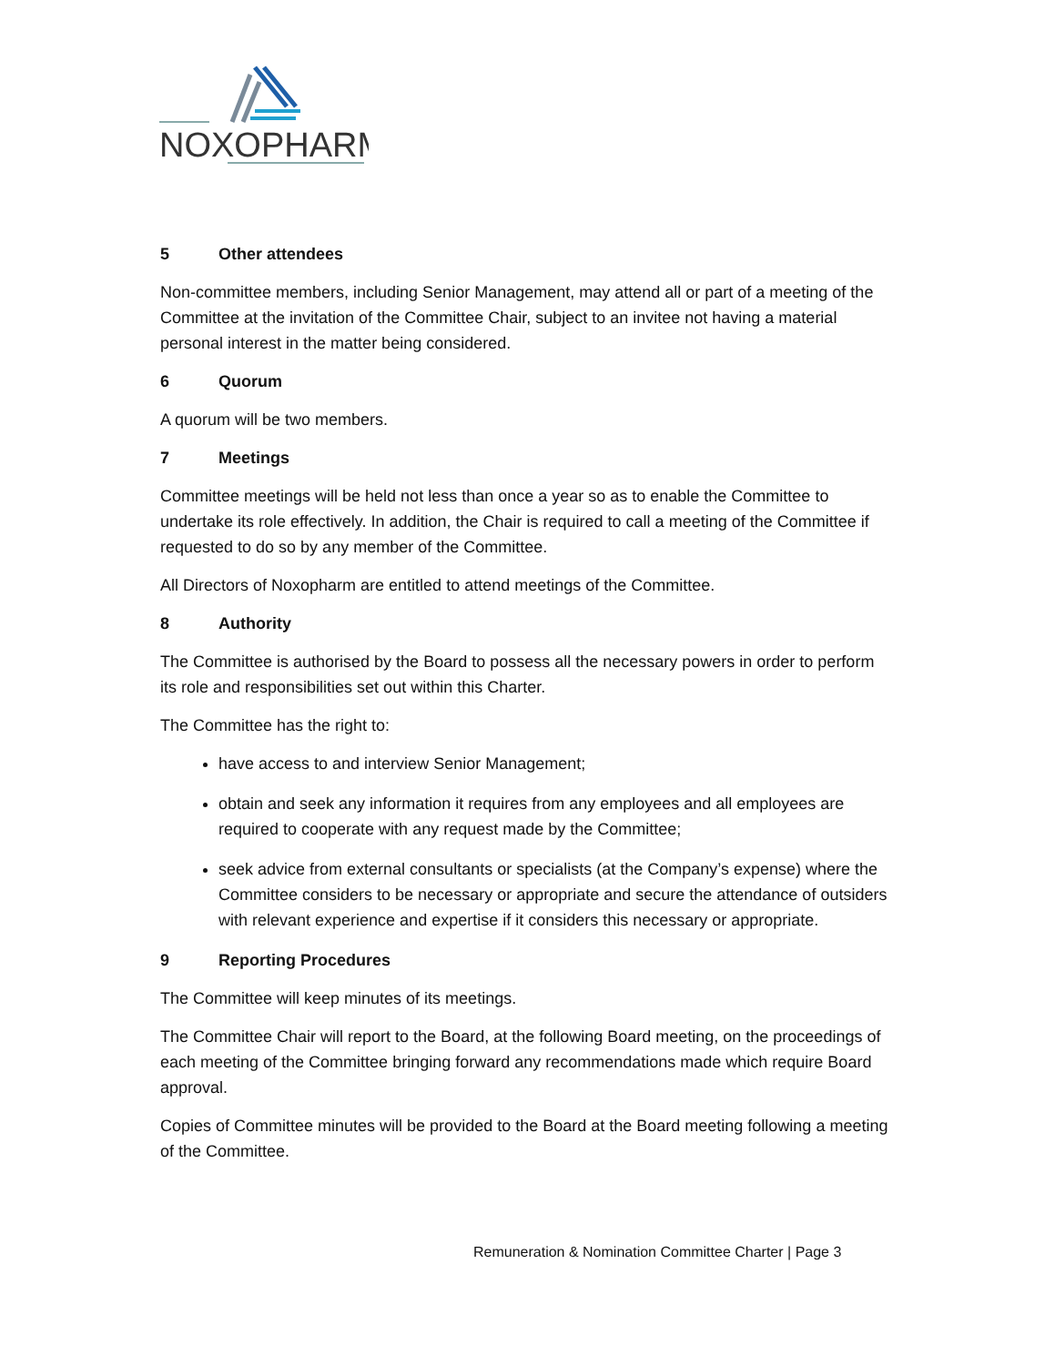NOXOPHARM
5 Other attendees
Non-committee members, including Senior Management, may attend all or part of a meeting of the Committee at the invitation of the Committee Chair, subject to an invitee not having a material personal interest in the matter being considered.
6 Quorum
A quorum will be two members.
7 Meetings
Committee meetings will be held not less than once a year so as to enable the Committee to undertake its role effectively. In addition, the Chair is required to call a meeting of the Committee if requested to do so by any member of the Committee.
All Directors of Noxopharm are entitled to attend meetings of the Committee.
8 Authority
The Committee is authorised by the Board to possess all the necessary powers in order to perform its role and responsibilities set out within this Charter.
The Committee has the right to:
have access to and interview Senior Management;
obtain and seek any information it requires from any employees and all employees are required to cooperate with any request made by the Committee;
seek advice from external consultants or specialists (at the Company’s expense) where the Committee considers to be necessary or appropriate and secure the attendance of outsiders with relevant experience and expertise if it considers this necessary or appropriate.
9 Reporting Procedures
The Committee will keep minutes of its meetings.
The Committee Chair will report to the Board, at the following Board meeting, on the proceedings of each meeting of the Committee bringing forward any recommendations made which require Board approval.
Copies of Committee minutes will be provided to the Board at the Board meeting following a meeting of the Committee.
Remuneration & Nomination Committee Charter | Page 3